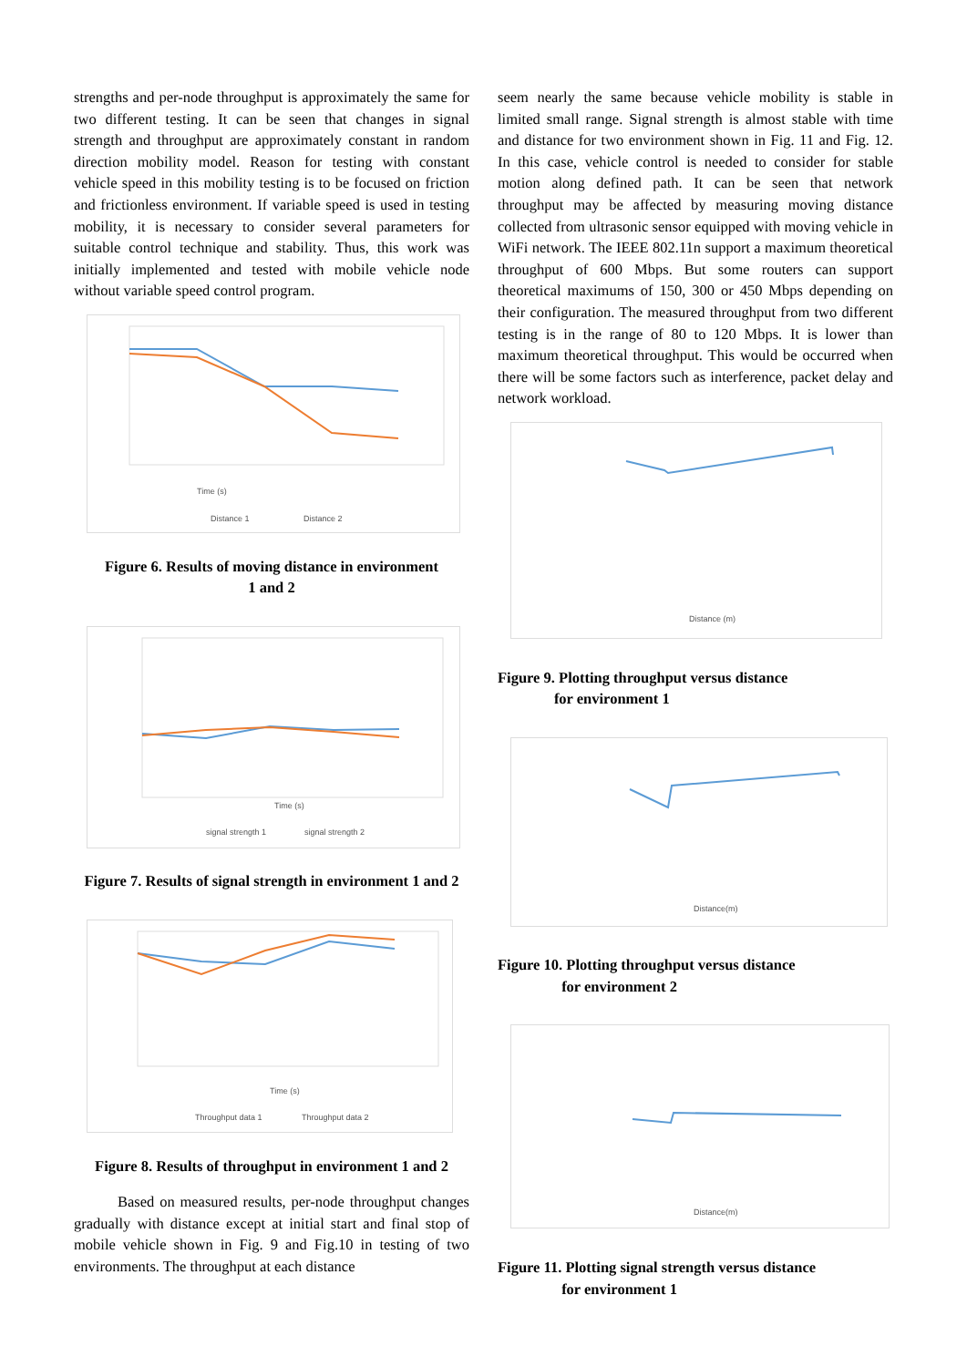strengths and per-node throughput is approximately the same for two different testing. It can be seen that changes in signal strength and throughput are approximately constant in random direction mobility model. Reason for testing with constant vehicle speed in this mobility testing is to be focused on friction and frictionless environment. If variable speed is used in testing mobility, it is necessary to consider several parameters for suitable control technique and stability. Thus, this work was initially implemented and tested with mobile vehicle node without variable speed control program.
Time (s)
Distance 1
Distance 2
Figure 6. Results of moving distance in environment
1 and 2
Time (s)
signal strength 1
signal strength 2
Figure 7. Results of signal strength in environment 1 and 2
Time (s)
Throughput data 1
Throughput data 2
Figure 8. Results of throughput in environment 1 and 2
Based on measured results, per-node throughput changes gradually with distance except at initial start and final stop of mobile vehicle shown in Fig. 9 and Fig.10 in testing of two environments. The throughput at each distance
seem nearly the same because vehicle mobility is stable in limited small range. Signal strength is almost stable with time and distance for two environment shown in Fig. 11 and Fig. 12. In this case, vehicle control is needed to consider for stable motion along defined path. It can be seen that network throughput may be affected by measuring moving distance collected from ultrasonic sensor equipped with moving vehicle in WiFi network. The IEEE 802.11n support a maximum theoretical throughput of 600 Mbps. But some routers can support theoretical maximums of 150, 300 or 450 Mbps depending on their configuration. The measured throughput from two different testing is in the range of 80 to 120 Mbps. It is lower than maximum theoretical throughput. This would be occurred when there will be some factors such as interference, packet delay and network workload.
Distance (m)
Figure 9. Plotting throughput versus distance
for environment 1
Distance(m)
Figure 10. Plotting throughput versus distance
for environment 2
Distance(m)
Figure 11. Plotting signal strength versus distance
for environment 1